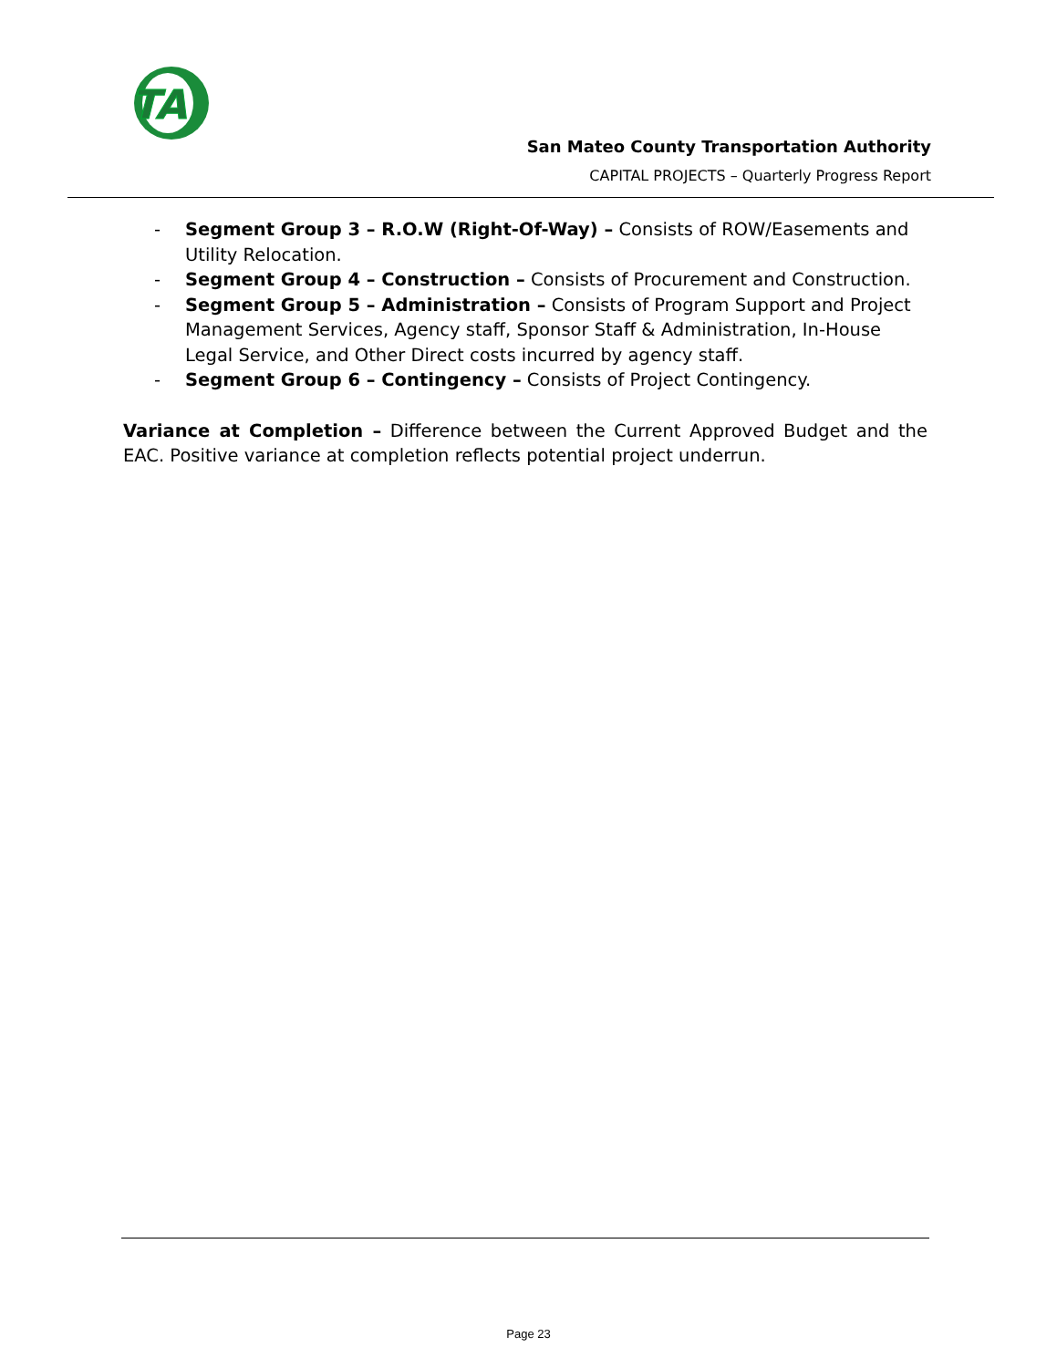TA
San Mateo County Transportation Authority
CAPITAL PROJECTS – Quarterly Progress Report
- Segment Group 3 – R.O.W (Right-Of-Way) – Consists of ROW/Easements and Utility Relocation.
- Segment Group 4 – Construction – Consists of Procurement and Construction.
- Segment Group 5 – Administration – Consists of Program Support and Project Management Services, Agency staff, Sponsor Staff & Administration, In-House Legal Service, and Other Direct costs incurred by agency staff.
- Segment Group 6 – Contingency – Consists of Project Contingency.
Variance at Completion – Difference between the Current Approved Budget and the EAC. Positive variance at completion reflects potential project underrun.
Page 23